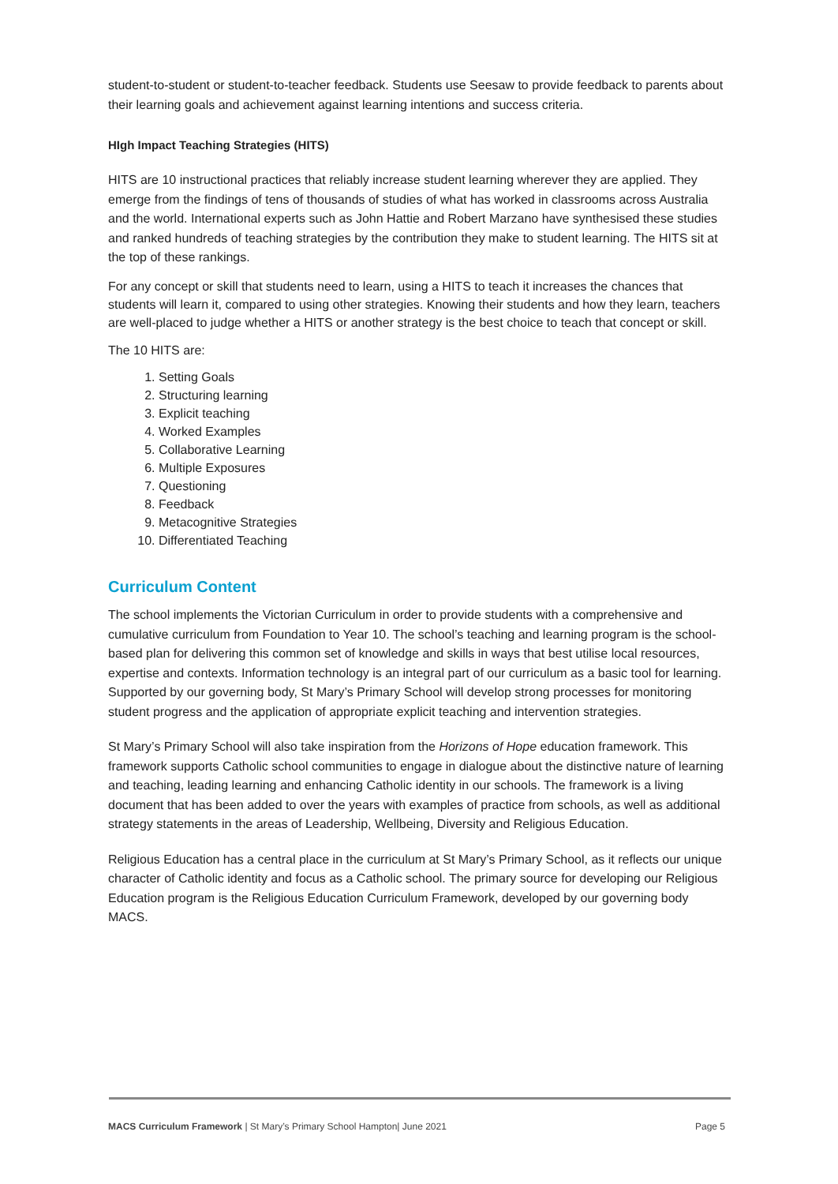student-to-student or student-to-teacher feedback. Students use Seesaw to provide feedback to parents about their learning goals and achievement against learning intentions and success criteria.
HIgh Impact Teaching Strategies (HITS)
HITS are 10 instructional practices that reliably increase student learning wherever they are applied. They emerge from the findings of tens of thousands of studies of what has worked in classrooms across Australia and the world. International experts such as John Hattie and Robert Marzano have synthesised these studies and ranked hundreds of teaching strategies by the contribution they make to student learning. The HITS sit at the top of these rankings.
For any concept or skill that students need to learn, using a HITS to teach it increases the chances that students will learn it, compared to using other strategies. Knowing their students and how they learn, teachers are well-placed to judge whether a HITS or another strategy is the best choice to teach that concept or skill.
The 10 HITS are:
1. Setting Goals
2. Structuring learning
3. Explicit teaching
4. Worked Examples
5. Collaborative Learning
6. Multiple Exposures
7. Questioning
8. Feedback
9. Metacognitive Strategies
10. Differentiated Teaching
Curriculum Content
The school implements the Victorian Curriculum in order to provide students with a comprehensive and cumulative curriculum from Foundation to Year 10. The school’s teaching and learning program is the school-based plan for delivering this common set of knowledge and skills in ways that best utilise local resources, expertise and contexts. Information technology is an integral part of our curriculum as a basic tool for learning. Supported by our governing body, St Mary’s Primary School will develop strong processes for monitoring student progress and the application of appropriate explicit teaching and intervention strategies.
St Mary’s Primary School will also take inspiration from the Horizons of Hope education framework. This framework supports Catholic school communities to engage in dialogue about the distinctive nature of learning and teaching, leading learning and enhancing Catholic identity in our schools. The framework is a living document that has been added to over the years with examples of practice from schools, as well as additional strategy statements in the areas of Leadership, Wellbeing, Diversity and Religious Education.
Religious Education has a central place in the curriculum at St Mary’s Primary School, as it reflects our unique character of Catholic identity and focus as a Catholic school. The primary source for developing our Religious Education program is the Religious Education Curriculum Framework, developed by our governing body MACS.
MACS Curriculum Framework | St Mary’s Primary School Hampton| June 2021 Page 5